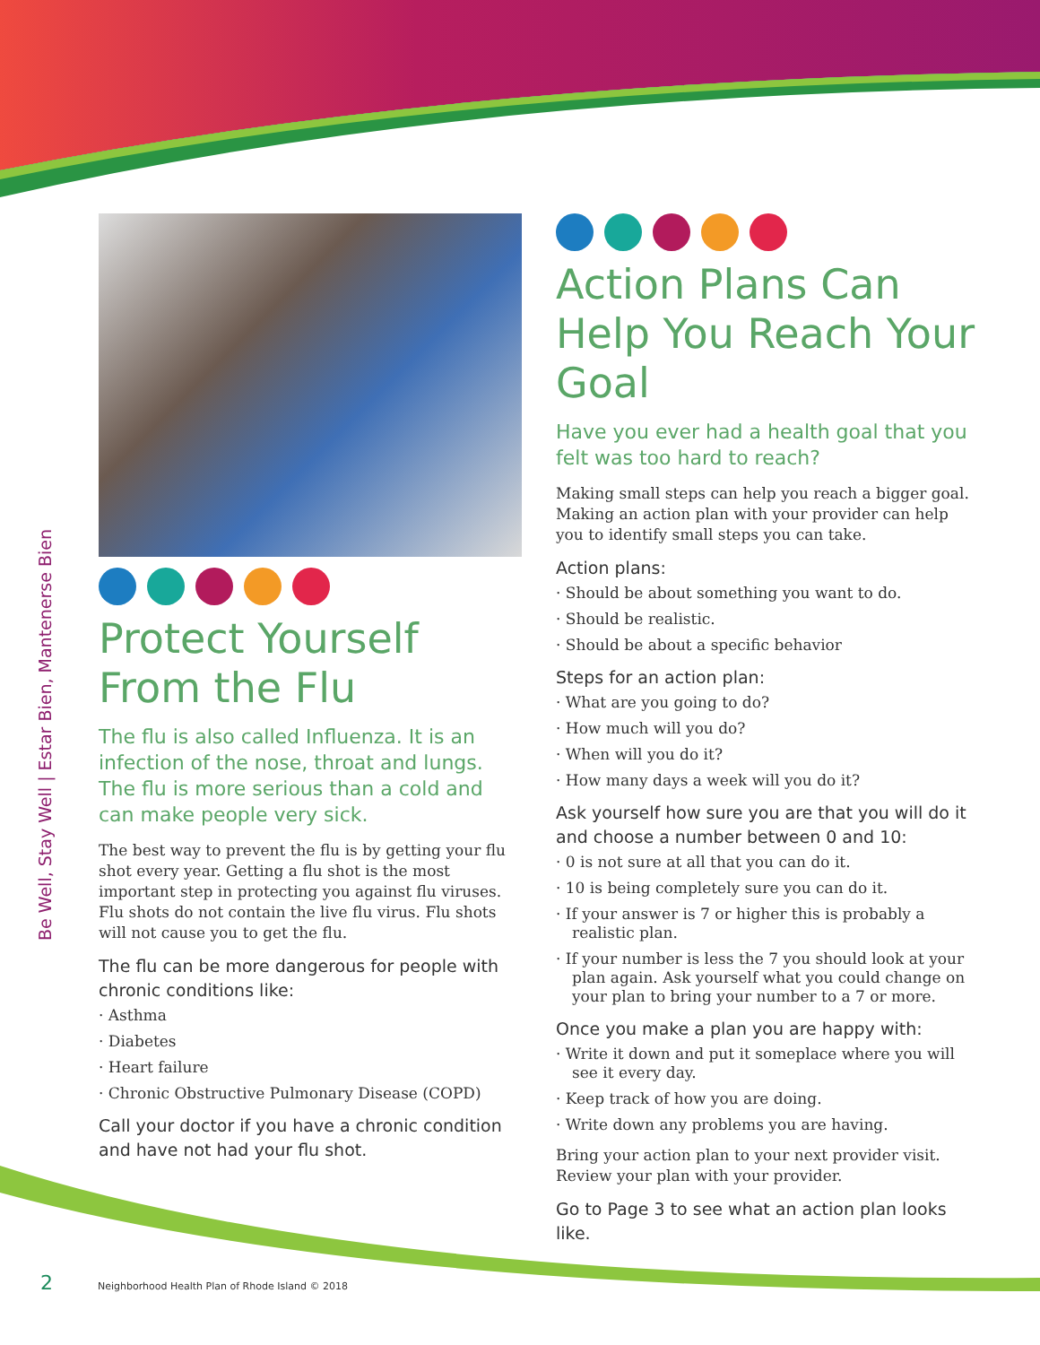Be Well, Stay Well | Estar Bien, Mantenerse Bien
Protect Yourself From the Flu
The flu is also called Influenza. It is an infection of the nose, throat and lungs. The flu is more serious than a cold and can make people very sick.
The best way to prevent the flu is by getting your flu shot every year. Getting a flu shot is the most important step in protecting you against flu viruses. Flu shots do not contain the live flu virus. Flu shots will not cause you to get the flu.
The flu can be more dangerous for people with chronic conditions like:
· Asthma
· Diabetes
· Heart failure
· Chronic Obstructive Pulmonary Disease (COPD)
Call your doctor if you have a chronic condition and have not had your flu shot.
Action Plans Can Help You Reach Your Goal
Have you ever had a health goal that you felt was too hard to reach?
Making small steps can help you reach a bigger goal. Making an action plan with your provider can help you to identify small steps you can take.
Action plans:
· Should be about something you want to do.
· Should be realistic.
· Should be about a specific behavior
Steps for an action plan:
· What are you going to do?
· How much will you do?
· When will you do it?
· How many days a week will you do it?
Ask yourself how sure you are that you will do it and choose a number between 0 and 10:
· 0 is not sure at all that you can do it.
· 10 is being completely sure you can do it.
· If your answer is 7 or higher this is probably a realistic plan.
· If your number is less the 7 you should look at your plan again. Ask yourself what you could change on your plan to bring your number to a 7 or more.
Once you make a plan you are happy with:
· Write it down and put it someplace where you will see it every day.
· Keep track of how you are doing.
· Write down any problems you are having.
Bring your action plan to your next provider visit. Review your plan with your provider.
Go to Page 3 to see what an action plan looks like.
2 Neighborhood Health Plan of Rhode Island © 2018